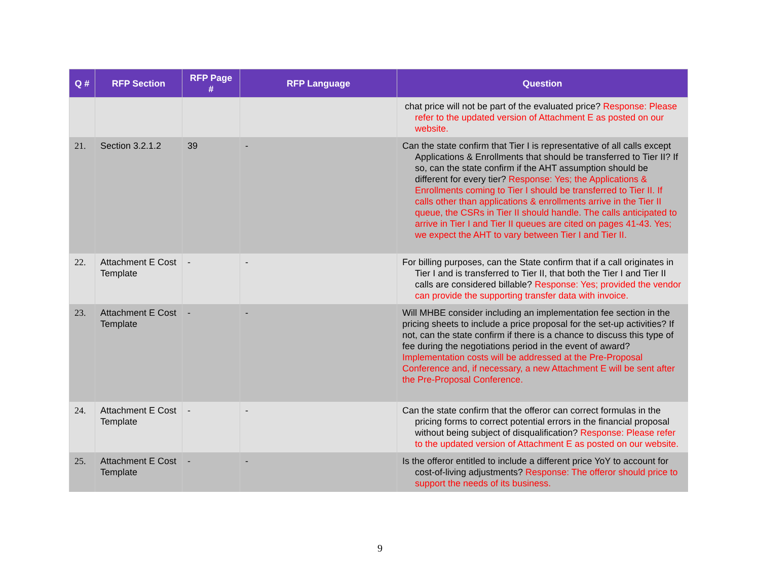| Q # | RFP Section | RFP Page # | RFP Language | Question |
| --- | --- | --- | --- | --- |
| | | | | chat price will not be part of the evaluated price? Response: Please refer to the updated version of Attachment E as posted on our website. |
| 21. | Section 3.2.1.2 | 39 | - | Can the state confirm that Tier I is representative of all calls except Applications & Enrollments that should be transferred to Tier II? If so, can the state confirm if the AHT assumption should be different for every tier? Response: Yes; the Applications & Enrollments coming to Tier I should be transferred to Tier II. If calls other than applications & enrollments arrive in the Tier II queue, the CSRs in Tier II should handle. The calls anticipated to arrive in Tier I and Tier II queues are cited on pages 41-43. Yes; we expect the AHT to vary between Tier I and Tier II. |
| 22. | Attachment E Cost Template | - | - | For billing purposes, can the State confirm that if a call originates in Tier I and is transferred to Tier II, that both the Tier I and Tier II calls are considered billable? Response: Yes; provided the vendor can provide the supporting transfer data with invoice. |
| 23. | Attachment E Cost Template | - | - | Will MHBE consider including an implementation fee section in the pricing sheets to include a price proposal for the set-up activities? If not, can the state confirm if there is a chance to discuss this type of fee during the negotiations period in the event of award? Implementation costs will be addressed at the Pre-Proposal Conference and, if necessary, a new Attachment E will be sent after the Pre-Proposal Conference. |
| 24. | Attachment E Cost Template | - | - | Can the state confirm that the offeror can correct formulas in the pricing forms to correct potential errors in the financial proposal without being subject of disqualification? Response: Please refer to the updated version of Attachment E as posted on our website. |
| 25. | Attachment E Cost Template | - | - | Is the offeror entitled to include a different price YoY to account for cost-of-living adjustments? Response: The offeror should price to support the needs of its business. |
9